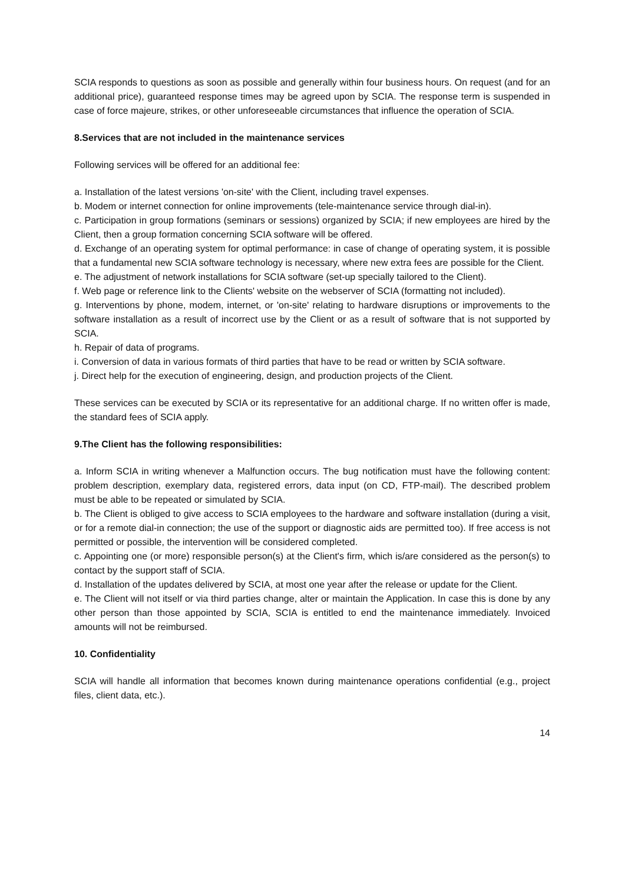SCIA responds to questions as soon as possible and generally within four business hours. On request (and for an additional price), guaranteed response times may be agreed upon by SCIA. The response term is suspended in case of force majeure, strikes, or other unforeseeable circumstances that influence the operation of SCIA.
8.Services that are not included in the maintenance services
Following services will be offered for an additional fee:
a. Installation of the latest versions 'on-site' with the Client, including travel expenses.
b. Modem or internet connection for online improvements (tele-maintenance service through dial-in).
c. Participation in group formations (seminars or sessions) organized by SCIA; if new employees are hired by the Client, then a group formation concerning SCIA software will be offered.
d. Exchange of an operating system for optimal performance: in case of change of operating system, it is possible that a fundamental new SCIA software technology is necessary, where new extra fees are possible for the Client.
e. The adjustment of network installations for SCIA software (set-up specially tailored to the Client).
f. Web page or reference link to the Clients' website on the webserver of SCIA (formatting not included).
g. Interventions by phone, modem, internet, or 'on-site' relating to hardware disruptions or improvements to the software installation as a result of incorrect use by the Client or as a result of software that is not supported by SCIA.
h. Repair of data of programs.
i. Conversion of data in various formats of third parties that have to be read or written by SCIA software.
j. Direct help for the execution of engineering, design, and production projects of the Client.
These services can be executed by SCIA or its representative for an additional charge. If no written offer is made, the standard fees of SCIA apply.
9.The Client has the following responsibilities:
a. Inform SCIA in writing whenever a Malfunction occurs. The bug notification must have the following content: problem description, exemplary data, registered errors, data input (on CD, FTP-mail). The described problem must be able to be repeated or simulated by SCIA.
b. The Client is obliged to give access to SCIA employees to the hardware and software installation (during a visit, or for a remote dial-in connection; the use of the support or diagnostic aids are permitted too). If free access is not permitted or possible, the intervention will be considered completed.
c. Appointing one (or more) responsible person(s) at the Client's firm, which is/are considered as the person(s) to contact by the support staff of SCIA.
d. Installation of the updates delivered by SCIA, at most one year after the release or update for the Client.
e. The Client will not itself or via third parties change, alter or maintain the Application. In case this is done by any other person than those appointed by SCIA, SCIA is entitled to end the maintenance immediately. Invoiced amounts will not be reimbursed.
10. Confidentiality
SCIA will handle all information that becomes known during maintenance operations confidential (e.g., project files, client data, etc.).
14